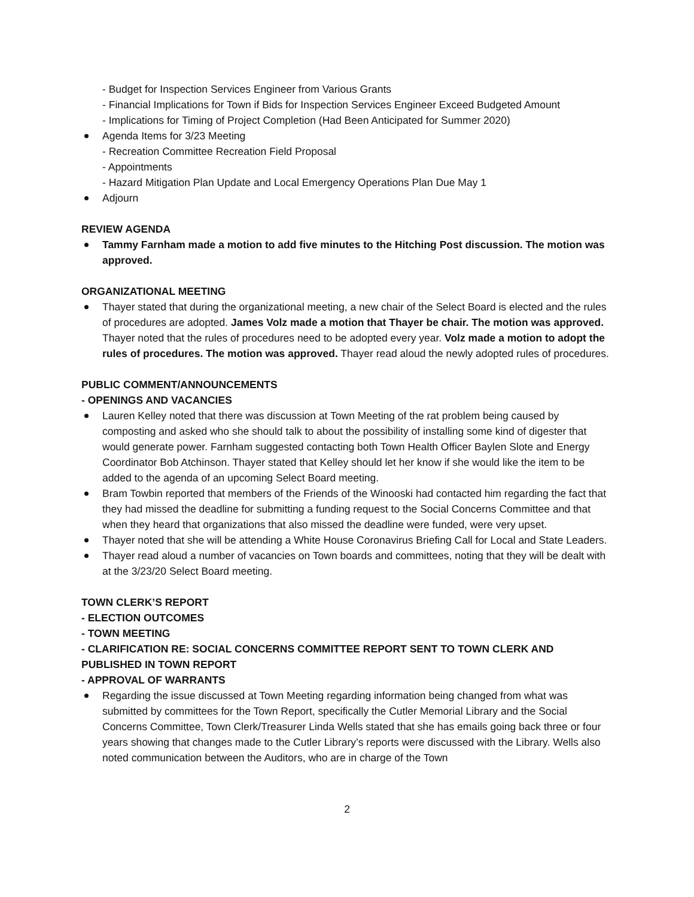- Budget for Inspection Services Engineer from Various Grants
- Financial Implications for Town if Bids for Inspection Services Engineer Exceed Budgeted Amount
- Implications for Timing of Project Completion (Had Been Anticipated for Summer 2020)
Agenda Items for 3/23 Meeting
- Recreation Committee Recreation Field Proposal
- Appointments
- Hazard Mitigation Plan Update and Local Emergency Operations Plan Due May 1
Adjourn
REVIEW AGENDA
Tammy Farnham made a motion to add five minutes to the Hitching Post discussion. The motion was approved.
ORGANIZATIONAL MEETING
Thayer stated that during the organizational meeting, a new chair of the Select Board is elected and the rules of procedures are adopted. James Volz made a motion that Thayer be chair. The motion was approved. Thayer noted that the rules of procedures need to be adopted every year. Volz made a motion to adopt the rules of procedures. The motion was approved. Thayer read aloud the newly adopted rules of procedures.
PUBLIC COMMENT/ANNOUNCEMENTS
- OPENINGS AND VACANCIES
Lauren Kelley noted that there was discussion at Town Meeting of the rat problem being caused by composting and asked who she should talk to about the possibility of installing some kind of digester that would generate power. Farnham suggested contacting both Town Health Officer Baylen Slote and Energy Coordinator Bob Atchinson. Thayer stated that Kelley should let her know if she would like the item to be added to the agenda of an upcoming Select Board meeting.
Bram Towbin reported that members of the Friends of the Winooski had contacted him regarding the fact that they had missed the deadline for submitting a funding request to the Social Concerns Committee and that when they heard that organizations that also missed the deadline were funded, were very upset.
Thayer noted that she will be attending a White House Coronavirus Briefing Call for Local and State Leaders.
Thayer read aloud a number of vacancies on Town boards and committees, noting that they will be dealt with at the 3/23/20 Select Board meeting.
TOWN CLERK’S REPORT
- ELECTION OUTCOMES
- TOWN MEETING
- CLARIFICATION RE: SOCIAL CONCERNS COMMITTEE REPORT SENT TO TOWN CLERK AND PUBLISHED IN TOWN REPORT
- APPROVAL OF WARRANTS
Regarding the issue discussed at Town Meeting regarding information being changed from what was submitted by committees for the Town Report, specifically the Cutler Memorial Library and the Social Concerns Committee, Town Clerk/Treasurer Linda Wells stated that she has emails going back three or four years showing that changes made to the Cutler Library’s reports were discussed with the Library. Wells also noted communication between the Auditors, who are in charge of the Town
2